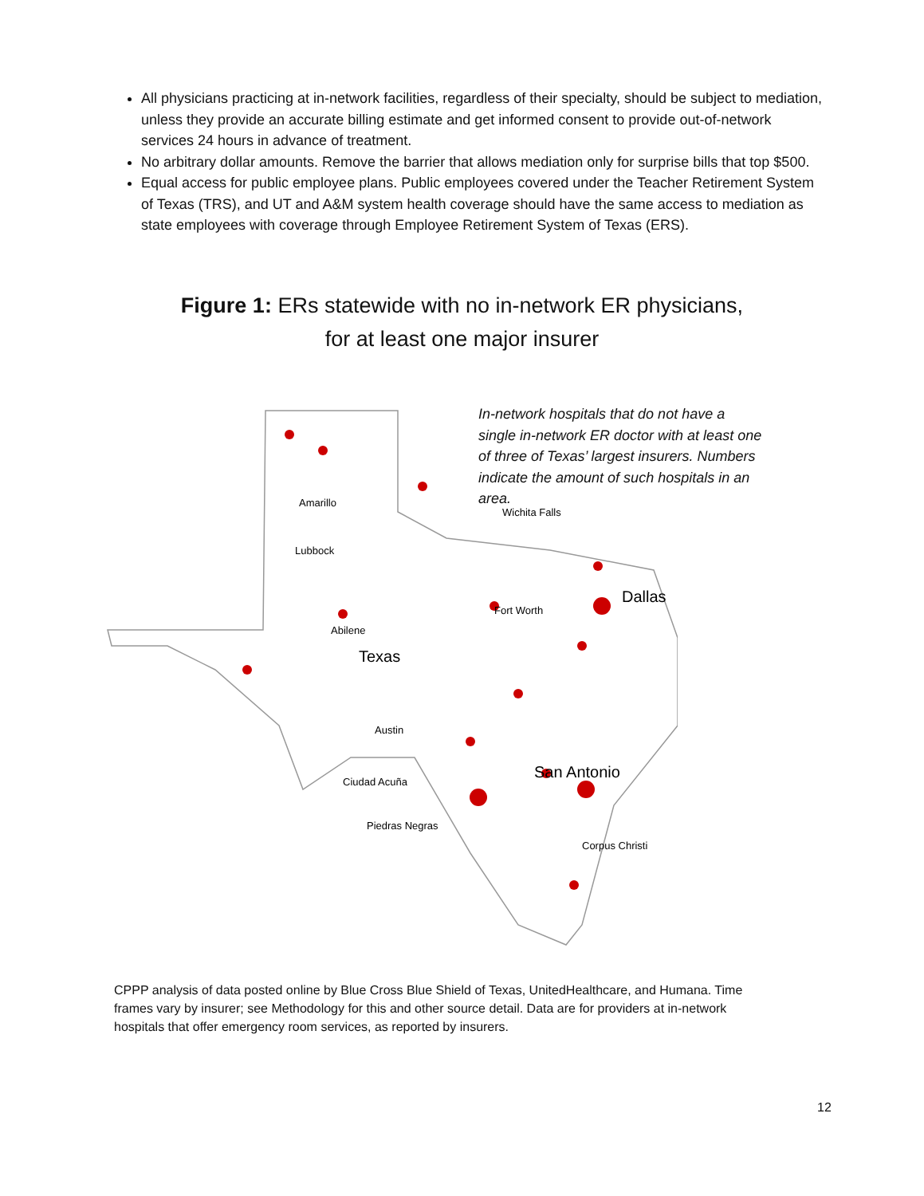All physicians practicing at in-network facilities, regardless of their specialty, should be subject to mediation, unless they provide an accurate billing estimate and get informed consent to provide out-of-network services 24 hours in advance of treatment.
No arbitrary dollar amounts. Remove the barrier that allows mediation only for surprise bills that top $500.
Equal access for public employee plans. Public employees covered under the Teacher Retirement System of Texas (TRS), and UT and A&M system health coverage should have the same access to mediation as state employees with coverage through Employee Retirement System of Texas (ERS).
Figure 1: ERs statewide with no in-network ER physicians,
for at least one major insurer
Amarillo
Abilene
Austin
Texas
Corpus Christi
Ciudad Acuña
Piedras Negras
Fort Worth
Wichita Falls
Lubbock
Dallas
San Antonio
In-network hospitals that do not have a single in-network ER doctor with at least one of three of Texas’ largest insurers. Numbers indicate the amount of such hospitals in an area.
CPPP analysis of data posted online by Blue Cross Blue Shield of Texas, UnitedHealthcare, and Humana. Time frames vary by insurer; see Methodology for this and other source detail. Data are for providers at in-network hospitals that offer emergency room services, as reported by insurers.
12